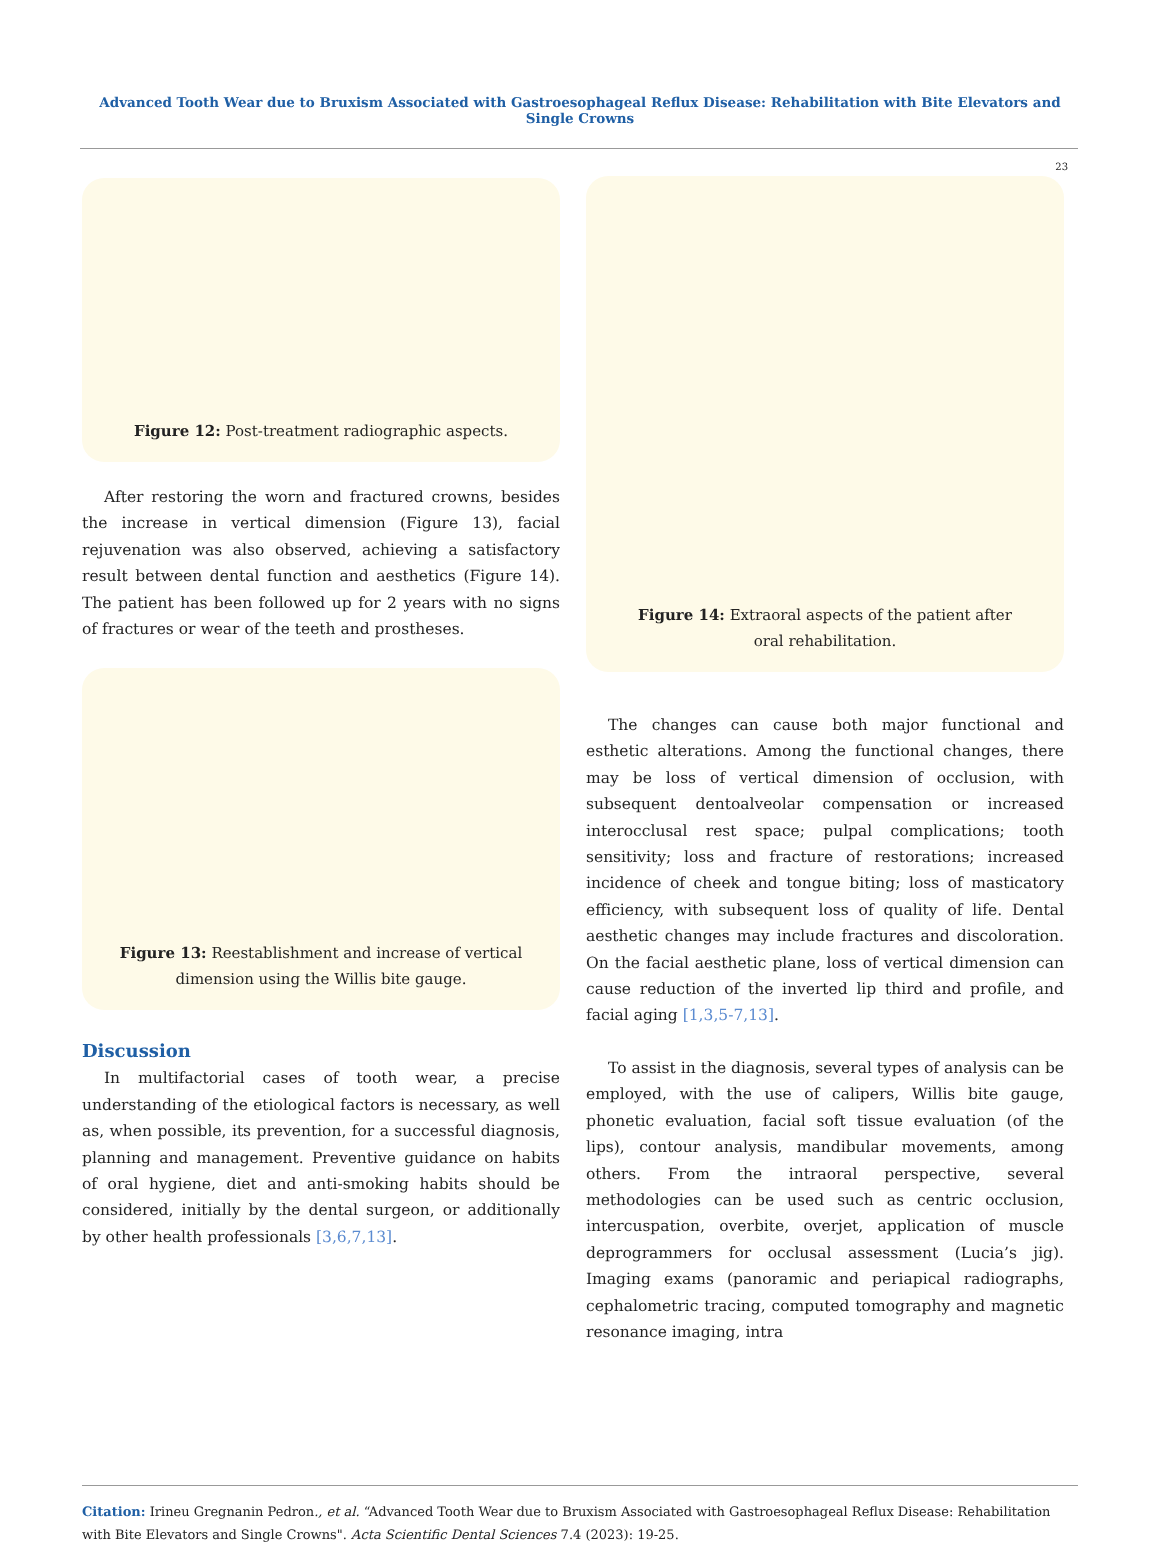Advanced Tooth Wear due to Bruxism Associated with Gastroesophageal Reflux Disease: Rehabilitation with Bite Elevators and Single Crowns
23
Figure 12: Post-treatment radiographic aspects.
After restoring the worn and fractured crowns, besides the increase in vertical dimension (Figure 13), facial rejuvenation was also observed, achieving a satisfactory result between dental function and aesthetics (Figure 14). The patient has been followed up for 2 years with no signs of fractures or wear of the teeth and prostheses.
Figure 13: Reestablishment and increase of vertical dimension using the Willis bite gauge.
Discussion
In multifactorial cases of tooth wear, a precise understanding of the etiological factors is necessary, as well as, when possible, its prevention, for a successful diagnosis, planning and management. Preventive guidance on habits of oral hygiene, diet and anti-smoking habits should be considered, initially by the dental surgeon, or additionally by other health professionals [3,6,7,13].
Figure 14: Extraoral aspects of the patient after
oral rehabilitation.
The changes can cause both major functional and esthetic alterations. Among the functional changes, there may be loss of vertical dimension of occlusion, with subsequent dentoalveolar compensation or increased interocclusal rest space; pulpal complications; tooth sensitivity; loss and fracture of restorations; increased incidence of cheek and tongue biting; loss of masticatory efficiency, with subsequent loss of quality of life. Dental aesthetic changes may include fractures and discoloration. On the facial aesthetic plane, loss of vertical dimension can cause reduction of the inverted lip third and profile, and facial aging [1,3,5-7,13].
To assist in the diagnosis, several types of analysis can be employed, with the use of calipers, Willis bite gauge, phonetic evaluation, facial soft tissue evaluation (of the lips), contour analysis, mandibular movements, among others. From the intraoral perspective, several methodologies can be used such as centric occlusion, intercuspation, overbite, overjet, application of muscle deprogrammers for occlusal assessment (Lucia’s jig). Imaging exams (panoramic and periapical radiographs, cephalometric tracing, computed tomography and magnetic resonance imaging, intra
Citation: Irineu Gregnanin Pedron., et al. “Advanced Tooth Wear due to Bruxism Associated with Gastroesophageal Reflux Disease: Rehabilitation with Bite Elevators and Single Crowns". Acta Scientific Dental Sciences 7.4 (2023): 19-25.